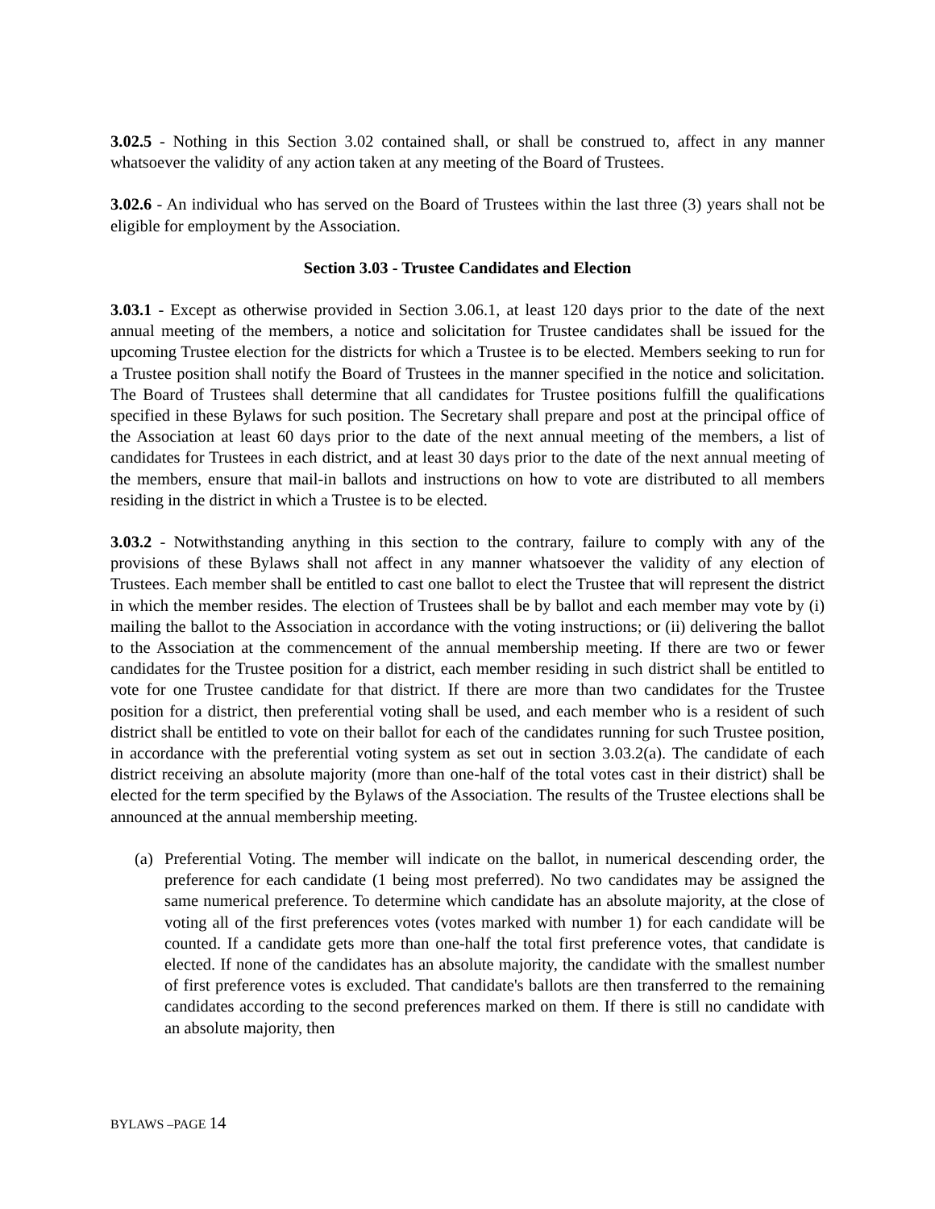3.02.5 - Nothing in this Section 3.02 contained shall, or shall be construed to, affect in any manner whatsoever the validity of any action taken at any meeting of the Board of Trustees.
3.02.6 - An individual who has served on the Board of Trustees within the last three (3) years shall not be eligible for employment by the Association.
Section 3.03 - Trustee Candidates and Election
3.03.1 - Except as otherwise provided in Section 3.06.1, at least 120 days prior to the date of the next annual meeting of the members, a notice and solicitation for Trustee candidates shall be issued for the upcoming Trustee election for the districts for which a Trustee is to be elected. Members seeking to run for a Trustee position shall notify the Board of Trustees in the manner specified in the notice and solicitation. The Board of Trustees shall determine that all candidates for Trustee positions fulfill the qualifications specified in these Bylaws for such position. The Secretary shall prepare and post at the principal office of the Association at least 60 days prior to the date of the next annual meeting of the members, a list of candidates for Trustees in each district, and at least 30 days prior to the date of the next annual meeting of the members, ensure that mail-in ballots and instructions on how to vote are distributed to all members residing in the district in which a Trustee is to be elected.
3.03.2 - Notwithstanding anything in this section to the contrary, failure to comply with any of the provisions of these Bylaws shall not affect in any manner whatsoever the validity of any election of Trustees. Each member shall be entitled to cast one ballot to elect the Trustee that will represent the district in which the member resides. The election of Trustees shall be by ballot and each member may vote by (i) mailing the ballot to the Association in accordance with the voting instructions; or (ii) delivering the ballot to the Association at the commencement of the annual membership meeting. If there are two or fewer candidates for the Trustee position for a district, each member residing in such district shall be entitled to vote for one Trustee candidate for that district. If there are more than two candidates for the Trustee position for a district, then preferential voting shall be used, and each member who is a resident of such district shall be entitled to vote on their ballot for each of the candidates running for such Trustee position, in accordance with the preferential voting system as set out in section 3.03.2(a). The candidate of each district receiving an absolute majority (more than one-half of the total votes cast in their district) shall be elected for the term specified by the Bylaws of the Association. The results of the Trustee elections shall be announced at the annual membership meeting.
(a) Preferential Voting. The member will indicate on the ballot, in numerical descending order, the preference for each candidate (1 being most preferred). No two candidates may be assigned the same numerical preference. To determine which candidate has an absolute majority, at the close of voting all of the first preferences votes (votes marked with number 1) for each candidate will be counted. If a candidate gets more than one-half the total first preference votes, that candidate is elected. If none of the candidates has an absolute majority, the candidate with the smallest number of first preference votes is excluded. That candidate's ballots are then transferred to the remaining candidates according to the second preferences marked on them. If there is still no candidate with an absolute majority, then
BYLAWS –PAGE 14